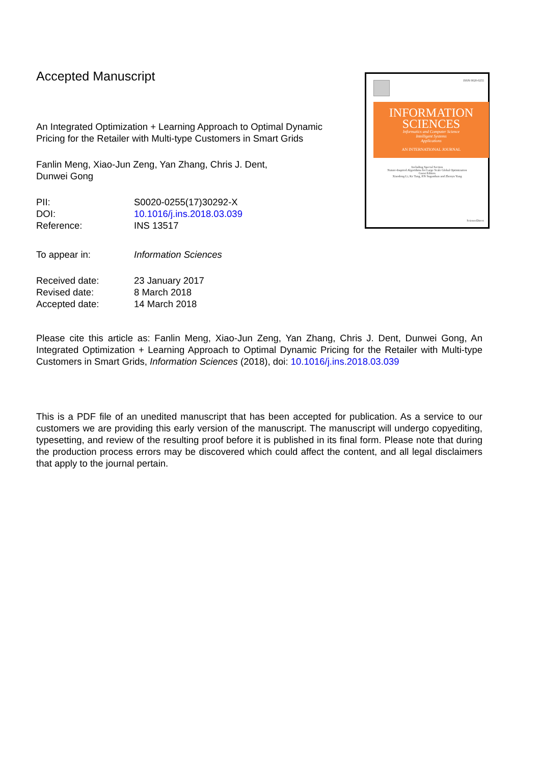Accepted Manuscript
An Integrated Optimization + Learning Approach to Optimal Dynamic Pricing for the Retailer with Multi-type Customers in Smart Grids
Fanlin Meng, Xiao-Jun Zeng, Yan Zhang, Chris J. Dent,
Dunwei Gong
| PII: | S0020-0255(17)30292-X |
| DOI: | 10.1016/j.ins.2018.03.039 |
| Reference: | INS 13517 |
| To appear in: | Information Sciences |
| Received date: | 23 January 2017 |
| Revised date: | 8 March 2018 |
| Accepted date: | 14 March 2018 |
ISSN 0020-0255
INFORMATION
SCIENCES
Informatics and Computer Science
Intelligent Systems
Applications
AN INTERNATIONAL JOURNAL
Including Special Section
Nature-Inspired Algorithms for Large Scale Global Optimization
Guest Editors
Xiaodong Li, Ke Tang, P.N Suganthan and Zhenyu Yang
ScienceDirect
Please cite this article as: Fanlin Meng, Xiao-Jun Zeng, Yan Zhang, Chris J. Dent, Dunwei Gong, An Integrated Optimization + Learning Approach to Optimal Dynamic Pricing for the Retailer with Multi-type Customers in Smart Grids, Information Sciences (2018), doi: 10.1016/j.ins.2018.03.039
This is a PDF file of an unedited manuscript that has been accepted for publication. As a service to our customers we are providing this early version of the manuscript. The manuscript will undergo copyediting, typesetting, and review of the resulting proof before it is published in its final form. Please note that during the production process errors may be discovered which could affect the content, and all legal disclaimers that apply to the journal pertain.